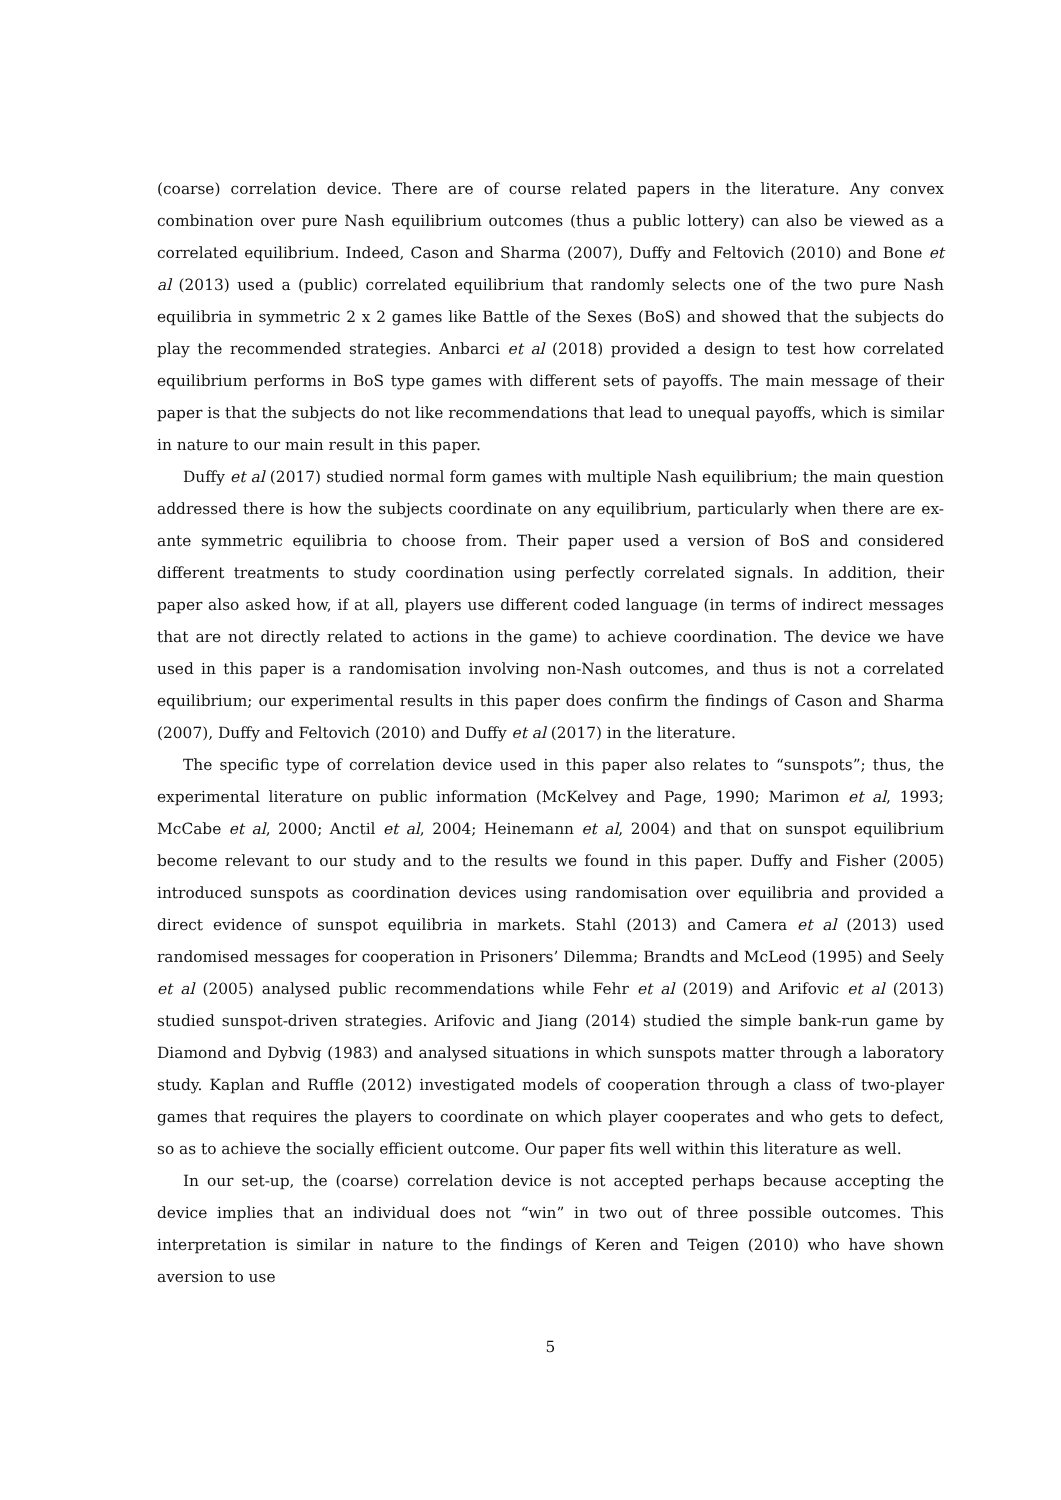(coarse) correlation device. There are of course related papers in the literature. Any convex combination over pure Nash equilibrium outcomes (thus a public lottery) can also be viewed as a correlated equilibrium. Indeed, Cason and Sharma (2007), Duffy and Feltovich (2010) and Bone et al (2013) used a (public) correlated equilibrium that randomly selects one of the two pure Nash equilibria in symmetric 2 x 2 games like Battle of the Sexes (BoS) and showed that the subjects do play the recommended strategies. Anbarci et al (2018) provided a design to test how correlated equilibrium performs in BoS type games with different sets of payoffs. The main message of their paper is that the subjects do not like recommendations that lead to unequal payoffs, which is similar in nature to our main result in this paper.
Duffy et al (2017) studied normal form games with multiple Nash equilibrium; the main question addressed there is how the subjects coordinate on any equilibrium, particularly when there are ex-ante symmetric equilibria to choose from. Their paper used a version of BoS and considered different treatments to study coordination using perfectly correlated signals. In addition, their paper also asked how, if at all, players use different coded language (in terms of indirect messages that are not directly related to actions in the game) to achieve coordination. The device we have used in this paper is a randomisation involving non-Nash outcomes, and thus is not a correlated equilibrium; our experimental results in this paper does confirm the findings of Cason and Sharma (2007), Duffy and Feltovich (2010) and Duffy et al (2017) in the literature.
The specific type of correlation device used in this paper also relates to “sunspots”; thus, the experimental literature on public information (McKelvey and Page, 1990; Marimon et al, 1993; McCabe et al, 2000; Anctil et al, 2004; Heinemann et al, 2004) and that on sunspot equilibrium become relevant to our study and to the results we found in this paper. Duffy and Fisher (2005) introduced sunspots as coordination devices using randomisation over equilibria and provided a direct evidence of sunspot equilibria in markets. Stahl (2013) and Camera et al (2013) used randomised messages for cooperation in Prisoners’ Dilemma; Brandts and McLeod (1995) and Seely et al (2005) analysed public recommendations while Fehr et al (2019) and Arifovic et al (2013) studied sunspot-driven strategies. Arifovic and Jiang (2014) studied the simple bank-run game by Diamond and Dybvig (1983) and analysed situations in which sunspots matter through a laboratory study. Kaplan and Ruffle (2012) investigated models of cooperation through a class of two-player games that requires the players to coordinate on which player cooperates and who gets to defect, so as to achieve the socially efficient outcome. Our paper fits well within this literature as well.
In our set-up, the (coarse) correlation device is not accepted perhaps because accepting the device implies that an individual does not “win” in two out of three possible outcomes. This interpretation is similar in nature to the findings of Keren and Teigen (2010) who have shown aversion to use
5